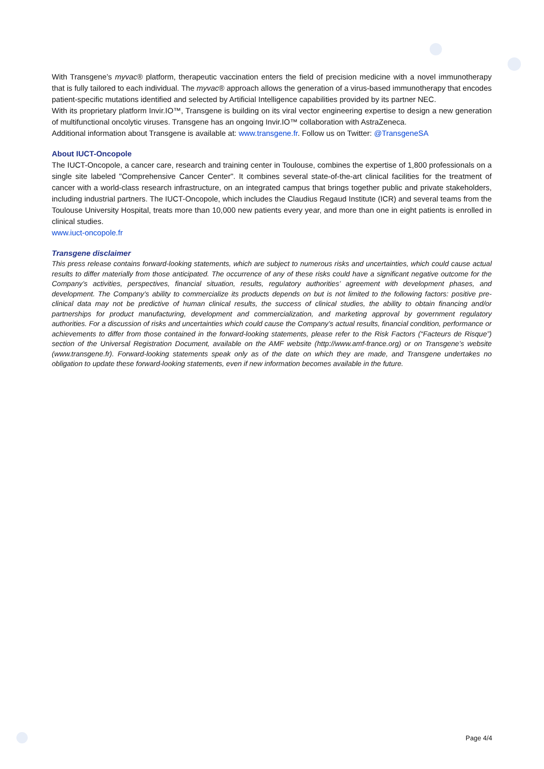With Transgene’s myvac® platform, therapeutic vaccination enters the field of precision medicine with a novel immunotherapy that is fully tailored to each individual. The myvac® approach allows the generation of a virus-based immunotherapy that encodes patient-specific mutations identified and selected by Artificial Intelligence capabilities provided by its partner NEC.
With its proprietary platform Invir.IO™, Transgene is building on its viral vector engineering expertise to design a new generation of multifunctional oncolytic viruses. Transgene has an ongoing Invir.IO™ collaboration with AstraZeneca.
Additional information about Transgene is available at: www.transgene.fr. Follow us on Twitter: @TransgeneSA
About IUCT-Oncopole
The IUCT-Oncopole, a cancer care, research and training center in Toulouse, combines the expertise of 1,800 professionals on a single site labeled "Comprehensive Cancer Center". It combines several state-of-the-art clinical facilities for the treatment of cancer with a world-class research infrastructure, on an integrated campus that brings together public and private stakeholders, including industrial partners. The IUCT-Oncopole, which includes the Claudius Regaud Institute (ICR) and several teams from the Toulouse University Hospital, treats more than 10,000 new patients every year, and more than one in eight patients is enrolled in clinical studies.
www.iuct-oncopole.fr
Transgene disclaimer
This press release contains forward-looking statements, which are subject to numerous risks and uncertainties, which could cause actual results to differ materially from those anticipated. The occurrence of any of these risks could have a significant negative outcome for the Company’s activities, perspectives, financial situation, results, regulatory authorities’ agreement with development phases, and development. The Company’s ability to commercialize its products depends on but is not limited to the following factors: positive pre-clinical data may not be predictive of human clinical results, the success of clinical studies, the ability to obtain financing and/or partnerships for product manufacturing, development and commercialization, and marketing approval by government regulatory authorities. For a discussion of risks and uncertainties which could cause the Company’s actual results, financial condition, performance or achievements to differ from those contained in the forward-looking statements, please refer to the Risk Factors (“Facteurs de Risque”) section of the Universal Registration Document, available on the AMF website (http://www.amf-france.org) or on Transgene’s website (www.transgene.fr). Forward-looking statements speak only as of the date on which they are made, and Transgene undertakes no obligation to update these forward-looking statements, even if new information becomes available in the future.
Page 4/4